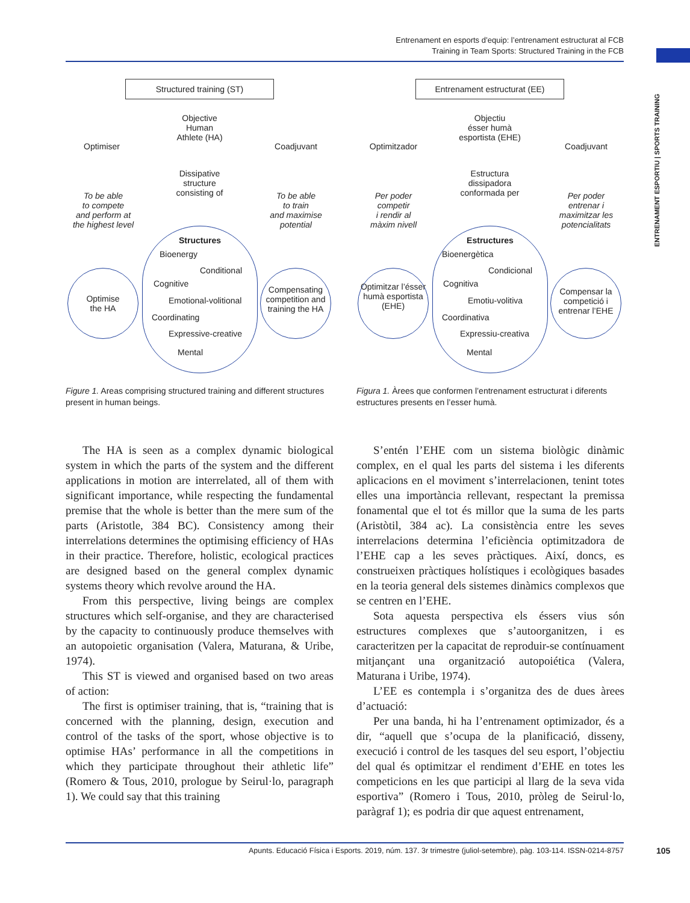Entrenament en esports d’equip: l’entrenament estructurat al FCB
Training in Team Sports: Structured Training in the FCB
ENTRENAMENT ESPORTIU | SPORTS TRAINING
Structured training (ST)
Optimiser
Objective
Human
Athlete (HA)
Coadjuvant
Dissipative
structure
consisting of
To be able
to compete
and perform at
the highest level
To be able
to train
and maximise
potential
Optimise
the HA
Structures
Bioenergy
Conditional
Cognitive
Emotional-volitional
Coordinating
Expressive-creative
Mental
Compensating competition and training the HA
Entrenament estructurat (EE)
Optimitzador
Objectiu
ésser humà
esportista (EHE)
Coadjuvant
Estructura
dissipadora
conformada per
Per poder
competir
i rendir al
màxim nivell
Per poder
entrenar i
maximitzar les
potencialitats
Optimitzar l’ésser humà esportista (EHE)
Estructures
Bioenergètica
Condicional
Cognitiva
Emotiu-volitiva
Coordinativa
Expressiu-creativa
Mental
Compensar la competició i entrenar l’EHE
Figure 1. Areas comprising structured training and different structures present in human beings.
Figura 1. Àrees que conformen l’entrenament estructurat i diferents estructures presents en l’esser humà.
The HA is seen as a complex dynamic biological system in which the parts of the system and the different applications in motion are interrelated, all of them with significant importance, while respecting the fundamental premise that the whole is better than the mere sum of the parts (Aristotle, 384 BC). Consistency among their interrelations determines the optimising efficiency of HAs in their practice. Therefore, holistic, ecological practices are designed based on the general complex dynamic systems theory which revolve around the HA.
From this perspective, living beings are complex structures which self-organise, and they are characterised by the capacity to continuously produce themselves with an autopoietic organisation (Valera, Maturana, & Uribe, 1974).
This ST is viewed and organised based on two areas of action:
The first is optimiser training, that is, “training that is concerned with the planning, design, execution and control of the tasks of the sport, whose objective is to optimise HAs’ performance in all the competitions in which they participate throughout their athletic life” (Romero & Tous, 2010, prologue by Seirul·lo, paragraph 1). We could say that this training
S’entén l’EHE com un sistema biològic dinàmic complex, en el qual les parts del sistema i les diferents aplicacions en el moviment s’interrelacionen, tenint totes elles una importància rellevant, respectant la premissa fonamental que el tot és millor que la suma de les parts (Aristòtil, 384 ac). La consistència entre les seves interrelacions determina l’eficiència optimitzadora de l’EHE cap a les seves pràctiques. Així, doncs, es construeixen pràctiques holístiques i ecològiques basades en la teoria general dels sistemes dinàmics complexos que se centren en l’EHE.
Sota aquesta perspectiva els éssers vius són estructures complexes que s’autoorganitzen, i es caracteritzen per la capacitat de reproduir-se contínuament mitjançant una organització autopoiética (Valera, Maturana i Uribe, 1974).
L’EE es contempla i s’organitza des de dues àrees d’actuació:
Per una banda, hi ha l’entrenament optimizador, és a dir, “aquell que s’ocupa de la planificació, disseny, execució i control de les tasques del seu esport, l’objectiu del qual és optimitzar el rendiment d’EHE en totes les competicions en les que participi al llarg de la seva vida esportiva” (Romero i Tous, 2010, pròleg de Seirul·lo, paràgraf 1); es podria dir que aquest entrenament,
Apunts. Educació Física i Esports. 2019, núm. 137. 3r trimestre (juliol-setembre), pàg. 103-114. ISSN-0214-8757
105